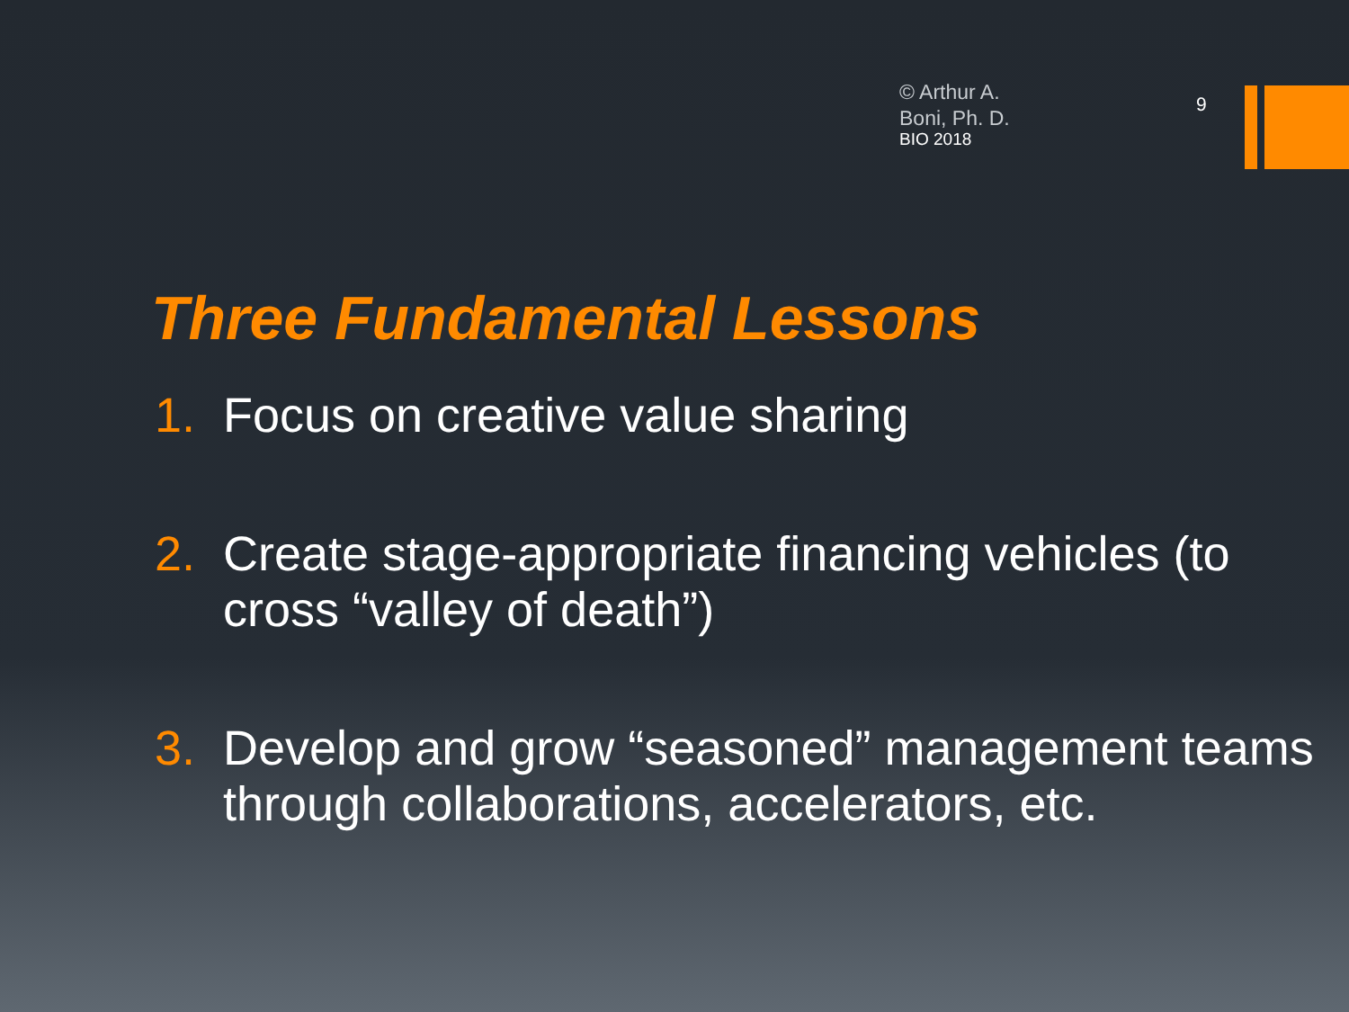© Arthur A.
Boni, Ph. D.
BIO 2018
9
Three Fundamental Lessons
1. Focus on creative value sharing
2. Create stage-appropriate financing vehicles (to cross “valley of death”)
3. Develop and grow “seasoned” management teams through collaborations, accelerators, etc.